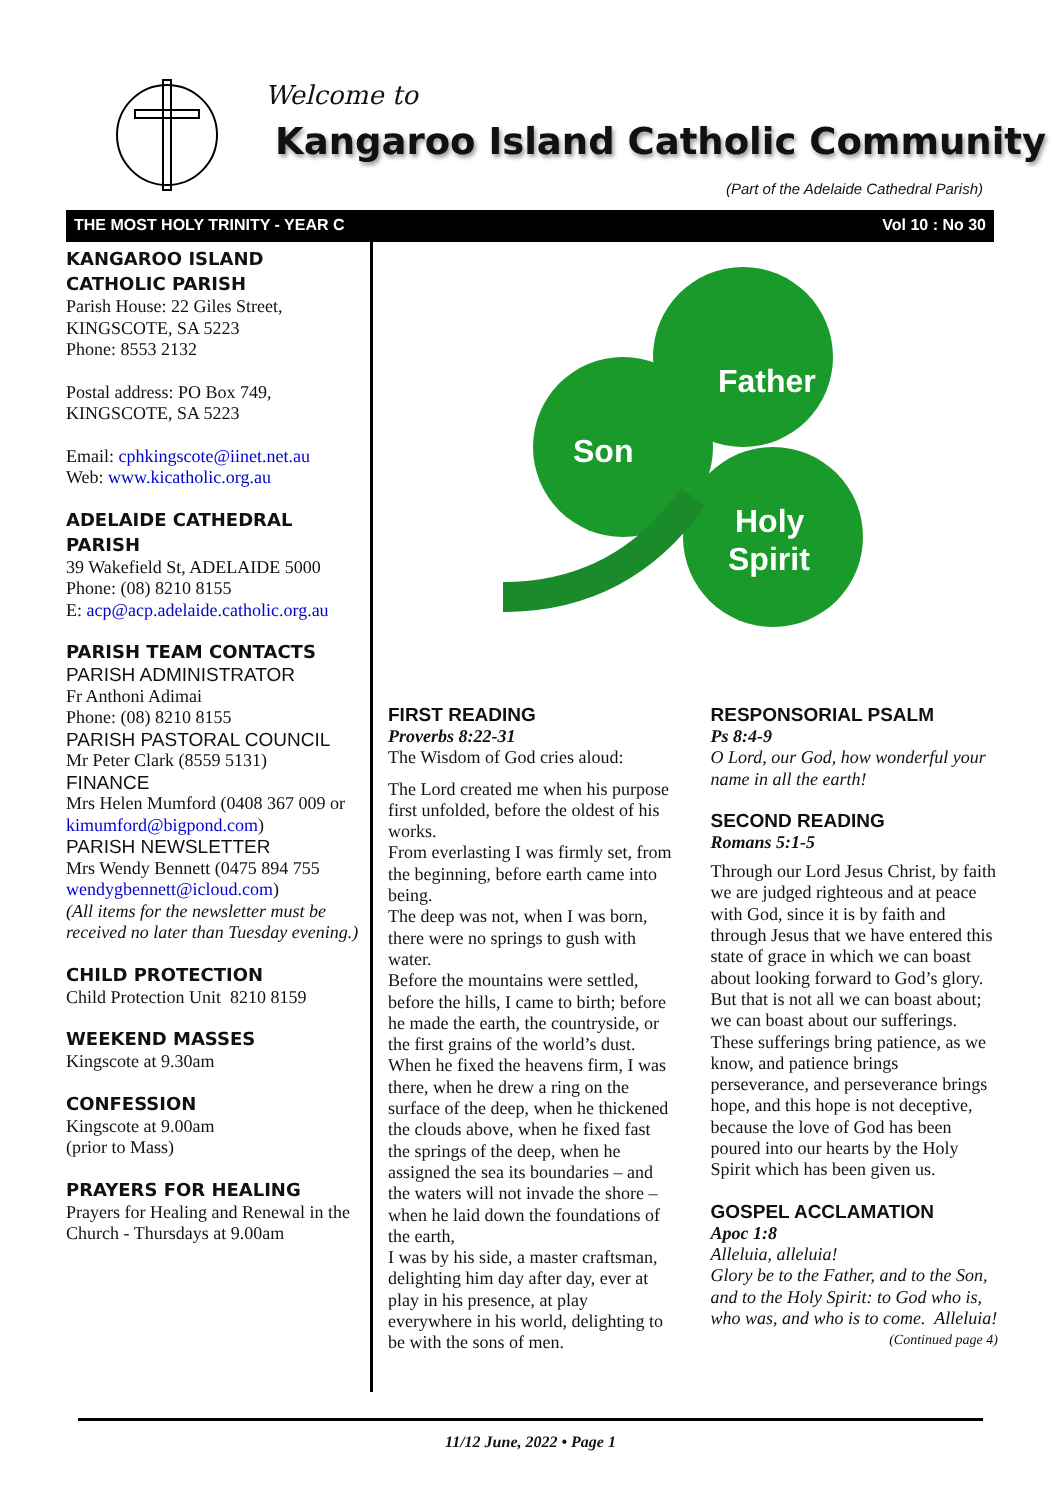Welcome to
Kangaroo Island Catholic Community
(Part of the Adelaide Cathedral Parish)
THE MOST HOLY TRINITY - YEAR C Vol 10 : No 30
KANGAROO ISLAND CATHOLIC PARISH
Parish House: 22 Giles Street,
KINGSCOTE, SA 5223
Phone: 8553 2132
Postal address: PO Box 749,
KINGSCOTE, SA 5223
Email: cphkingscote@iinet.net.au
Web: www.kicatholic.org.au
ADELAIDE CATHEDRAL PARISH
39 Wakefield St, ADELAIDE 5000
Phone: (08) 8210 8155
E: acp@acp.adelaide.catholic.org.au
PARISH TEAM CONTACTS
PARISH ADMINISTRATOR
Fr Anthoni Adimai
Phone: (08) 8210 8155
PARISH PASTORAL COUNCIL
Mr Peter Clark (8559 5131)
FINANCE
Mrs Helen Mumford (0408 367 009 or kimumford@bigpond.com)
PARISH NEWSLETTER
Mrs Wendy Bennett (0475 894 755 wendygbennett@icloud.com)
(All items for the newsletter must be received no later than Tuesday evening.)
CHILD PROTECTION
Child Protection Unit 8210 8159
WEEKEND MASSES
Kingscote at 9.30am
CONFESSION
Kingscote at 9.00am
(prior to Mass)
PRAYERS FOR HEALING
Prayers for Healing and Renewal in the Church - Thursdays at 9.00am
Father
Son
Holy
Spirit
FIRST READING
Proverbs 8:22-31
The Wisdom of God cries aloud:
The Lord created me when his purpose first unfolded, before the oldest of his works.
From everlasting I was firmly set, from the beginning, before earth came into being.
The deep was not, when I was born, there were no springs to gush with water.
Before the mountains were settled, before the hills, I came to birth; before he made the earth, the countryside, or the first grains of the world’s dust.
When he fixed the heavens firm, I was there, when he drew a ring on the surface of the deep, when he thickened the clouds above, when he fixed fast the springs of the deep, when he assigned the sea its boundaries – and the waters will not invade the shore – when he laid down the foundations of the earth,
I was by his side, a master craftsman, delighting him day after day, ever at play in his presence, at play everywhere in his world, delighting to be with the sons of men.
RESPONSORIAL PSALM
Ps 8:4-9
O Lord, our God, how wonderful your name in all the earth!
SECOND READING
Romans 5:1-5
Through our Lord Jesus Christ, by faith we are judged righteous and at peace with God, since it is by faith and through Jesus that we have entered this state of grace in which we can boast about looking forward to God’s glory. But that is not all we can boast about; we can boast about our sufferings. These sufferings bring patience, as we know, and patience brings perseverance, and perseverance brings hope, and this hope is not deceptive, because the love of God has been poured into our hearts by the Holy Spirit which has been given us.
GOSPEL ACCLAMATION
Apoc 1:8
Alleluia, alleluia!
Glory be to the Father, and to the Son, and to the Holy Spirit: to God who is, who was, and who is to come. Alleluia!
(Continued page 4)
11/12 June, 2022 • Page 1